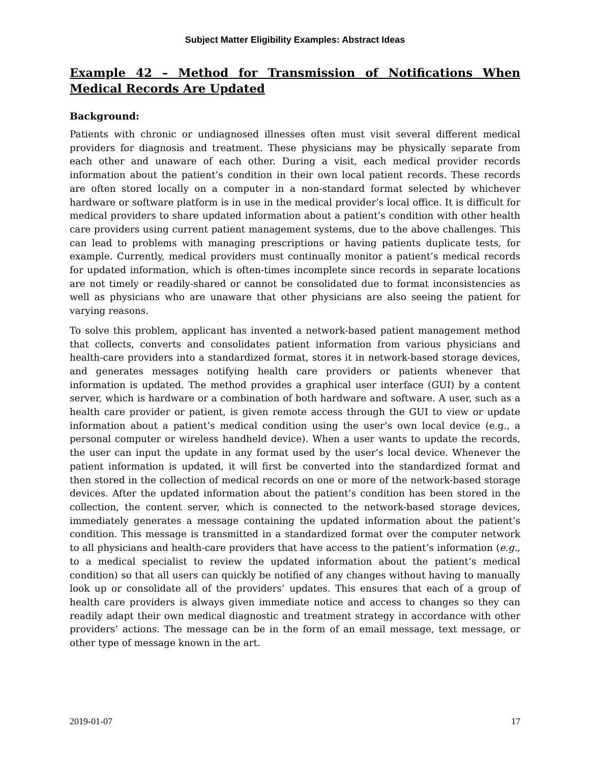Subject Matter Eligibility Examples: Abstract Ideas
Example 42 – Method for Transmission of Notifications When Medical Records Are Updated
Background:
Patients with chronic or undiagnosed illnesses often must visit several different medical providers for diagnosis and treatment. These physicians may be physically separate from each other and unaware of each other. During a visit, each medical provider records information about the patient’s condition in their own local patient records. These records are often stored locally on a computer in a non-standard format selected by whichever hardware or software platform is in use in the medical provider’s local office. It is difficult for medical providers to share updated information about a patient’s condition with other health care providers using current patient management systems, due to the above challenges. This can lead to problems with managing prescriptions or having patients duplicate tests, for example. Currently, medical providers must continually monitor a patient’s medical records for updated information, which is often-times incomplete since records in separate locations are not timely or readily-shared or cannot be consolidated due to format inconsistencies as well as physicians who are unaware that other physicians are also seeing the patient for varying reasons.
To solve this problem, applicant has invented a network-based patient management method that collects, converts and consolidates patient information from various physicians and health-care providers into a standardized format, stores it in network-based storage devices, and generates messages notifying health care providers or patients whenever that information is updated. The method provides a graphical user interface (GUI) by a content server, which is hardware or a combination of both hardware and software. A user, such as a health care provider or patient, is given remote access through the GUI to view or update information about a patient’s medical condition using the user’s own local device (e.g., a personal computer or wireless handheld device). When a user wants to update the records, the user can input the update in any format used by the user’s local device. Whenever the patient information is updated, it will first be converted into the standardized format and then stored in the collection of medical records on one or more of the network-based storage devices. After the updated information about the patient’s condition has been stored in the collection, the content server, which is connected to the network-based storage devices, immediately generates a message containing the updated information about the patient’s condition. This message is transmitted in a standardized format over the computer network to all physicians and health-care providers that have access to the patient’s information (e.g., to a medical specialist to review the updated information about the patient’s medical condition) so that all users can quickly be notified of any changes without having to manually look up or consolidate all of the providers’ updates. This ensures that each of a group of health care providers is always given immediate notice and access to changes so they can readily adapt their own medical diagnostic and treatment strategy in accordance with other providers’ actions. The message can be in the form of an email message, text message, or other type of message known in the art.
2019-01-07 17